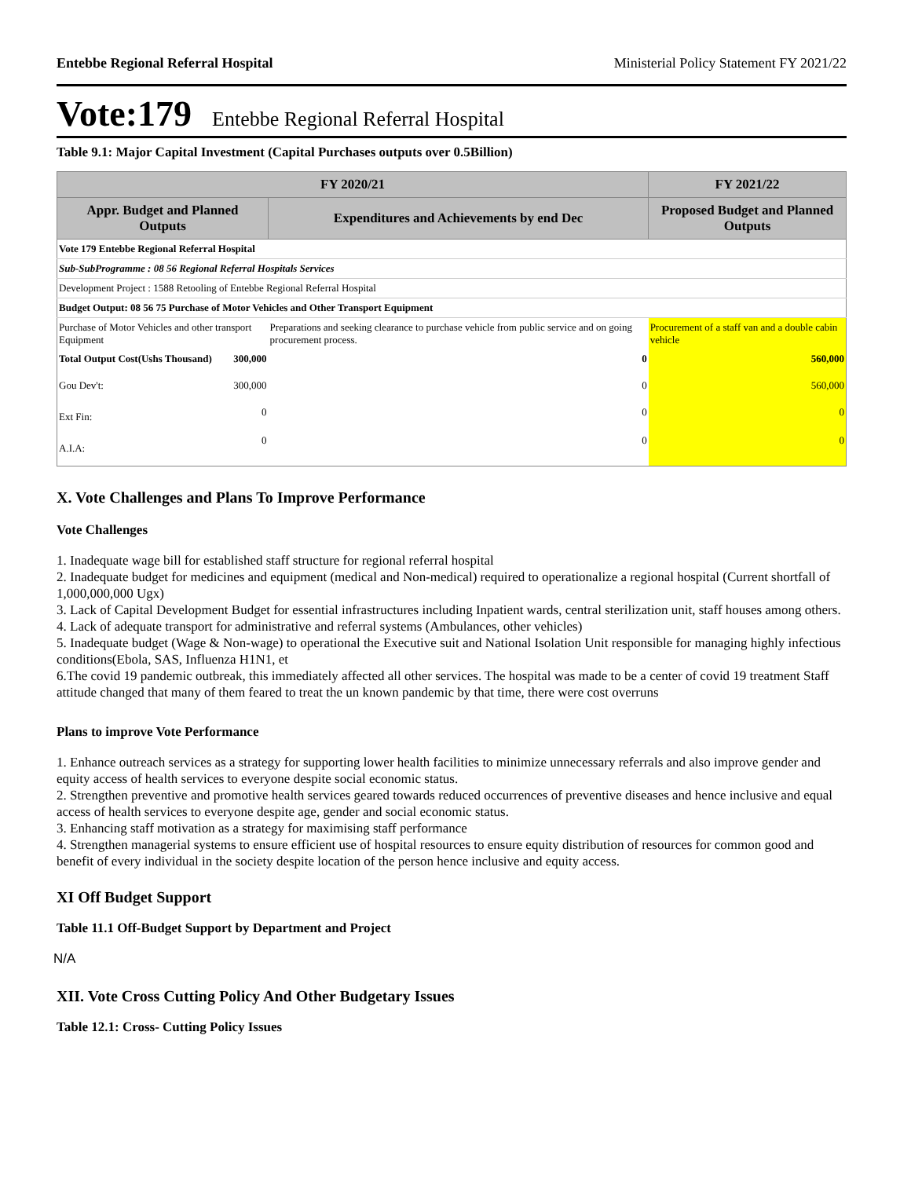Entebbe Regional Referral Hospital Ministerial Policy Statement FY 2021/22
Vote:179 Entebbe Regional Referral Hospital
Table 9.1: Major Capital Investment (Capital Purchases outputs over 0.5Billion)
| FY 2020/21 | | | FY 2021/22 |
| --- | --- | --- | --- |
| Appr. Budget and Planned Outputs | | Expenditures and Achievements by end Dec | Proposed Budget and Planned Outputs |
| Vote 179 Entebbe Regional Referral Hospital | | | |
| Sub-SubProgramme : 08 56 Regional Referral Hospitals Services | | | |
| Development Project : 1588 Retooling of Entebbe Regional Referral Hospital | | | |
| Budget Output: 08 56 75 Purchase of Motor Vehicles and Other Transport Equipment | | | |
| Purchase of Motor Vehicles and other transport Equipment | | Preparations and seeking clearance to purchase vehicle from public service and on going procurement process. | Procurement of a staff van and a double cabin vehicle |
| Total Output Cost(Ushs Thousand) | 300,000 | 0 | 560,000 |
| Gou Dev't: | 300,000 | 0 | 560,000 |
| Ext Fin: | 0 | 0 | 0 |
| A.I.A: | 0 | 0 | 0 |
X. Vote Challenges and Plans To Improve Performance
Vote Challenges
1. Inadequate wage bill for established staff structure for regional referral hospital
2. Inadequate budget for medicines and equipment (medical and Non-medical) required to operationalize a regional hospital (Current shortfall of 1,000,000,000 Ugx)
3. Lack of Capital Development Budget for essential infrastructures including Inpatient wards, central sterilization unit, staff houses among others.
4. Lack of adequate transport for administrative and referral systems (Ambulances, other vehicles)
5. Inadequate budget (Wage & Non-wage) to operational the Executive suit and National Isolation Unit responsible for managing highly infectious conditions(Ebola, SAS, Influenza H1N1, et
6.The covid 19 pandemic outbreak, this immediately affected all other services. The hospital was made to be a center of covid 19 treatment Staff attitude changed that many of them feared to treat the un known pandemic by that time, there were cost overruns
Plans to improve Vote Performance
1. Enhance outreach services as a strategy for supporting lower health facilities to minimize unnecessary referrals and also improve gender and equity access of health services to everyone despite social economic status.
2. Strengthen preventive and promotive health services geared towards reduced occurrences of preventive diseases and hence inclusive and equal access of health services to everyone despite age, gender and social economic status.
3. Enhancing staff motivation as a strategy for maximising staff performance
4. Strengthen managerial systems to ensure efficient use of hospital resources to ensure equity distribution of resources for common good and benefit of every individual in the society despite location of the person hence inclusive and equity access.
XI Off Budget Support
Table 11.1 Off-Budget Support by Department and Project
N/A
XII. Vote Cross Cutting Policy And Other Budgetary Issues
Table 12.1: Cross- Cutting Policy Issues